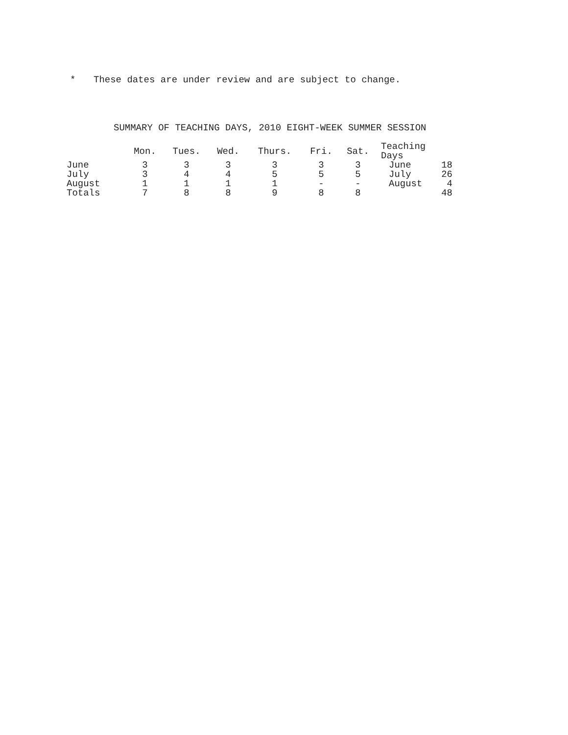* These dates are under review and are subject to change.
SUMMARY OF TEACHING DAYS, 2010 EIGHT-WEEK SUMMER SESSION
| | Mon. | Tues. | Wed. | Thurs. | Fri. | Sat. | Teaching Days | |
| --- | --- | --- | --- | --- | --- | --- | --- | --- |
| June | 3 | 3 | 3 | 3 | 3 | 3 | June | 18 |
| July | 3 | 4 | 4 | 5 | 5 | 5 | July | 26 |
| August | 1 | 1 | 1 | 1 | - | - | August | 4 |
| Totals | 7 | 8 | 8 | 9 | 8 | 8 | | 48 |